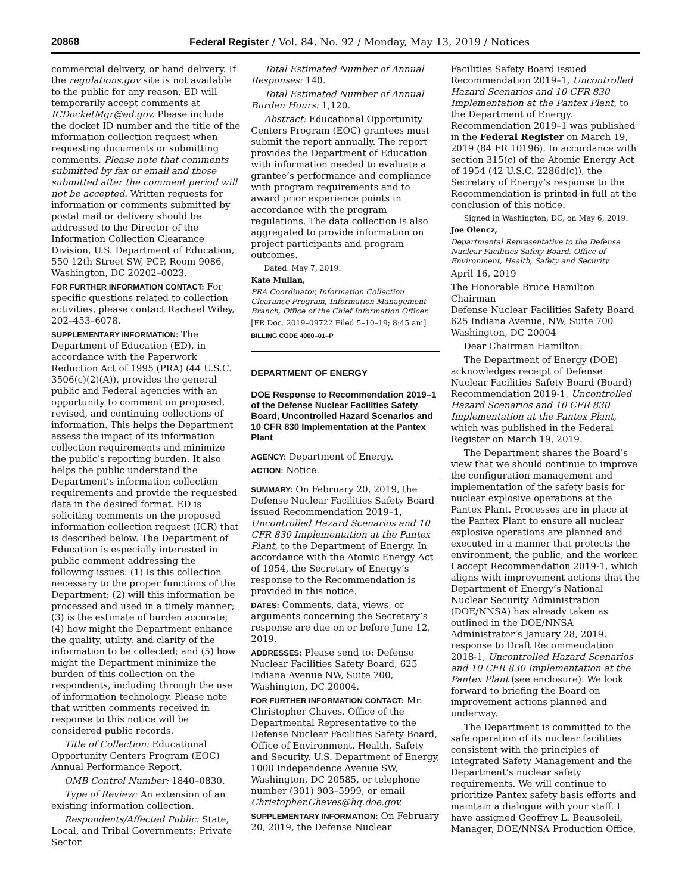20868 Federal Register / Vol. 84, No. 92 / Monday, May 13, 2019 / Notices
commercial delivery, or hand delivery. If the regulations.gov site is not available to the public for any reason, ED will temporarily accept comments at ICDocketMgr@ed.gov. Please include the docket ID number and the title of the information collection request when requesting documents or submitting comments. Please note that comments submitted by fax or email and those submitted after the comment period will not be accepted. Written requests for information or comments submitted by postal mail or delivery should be addressed to the Director of the Information Collection Clearance Division, U.S. Department of Education, 550 12th Street SW, PCP, Room 9086, Washington, DC 20202–0023.
FOR FURTHER INFORMATION CONTACT: For specific questions related to collection activities, please contact Rachael Wiley, 202–453–6078.
SUPPLEMENTARY INFORMATION: The Department of Education (ED), in accordance with the Paperwork Reduction Act of 1995 (PRA) (44 U.S.C. 3506(c)(2)(A)), provides the general public and Federal agencies with an opportunity to comment on proposed, revised, and continuing collections of information. This helps the Department assess the impact of its information collection requirements and minimize the public’s reporting burden. It also helps the public understand the Department’s information collection requirements and provide the requested data in the desired format. ED is soliciting comments on the proposed information collection request (ICR) that is described below. The Department of Education is especially interested in public comment addressing the following issues: (1) Is this collection necessary to the proper functions of the Department; (2) will this information be processed and used in a timely manner; (3) is the estimate of burden accurate; (4) how might the Department enhance the quality, utility, and clarity of the information to be collected; and (5) how might the Department minimize the burden of this collection on the respondents, including through the use of information technology. Please note that written comments received in response to this notice will be considered public records.
Title of Collection: Educational Opportunity Centers Program (EOC) Annual Performance Report.
OMB Control Number: 1840–0830.
Type of Review: An extension of an existing information collection.
Respondents/Affected Public: State, Local, and Tribal Governments; Private Sector.
Total Estimated Number of Annual Responses: 140.
Total Estimated Number of Annual Burden Hours: 1,120.
Abstract: Educational Opportunity Centers Program (EOC) grantees must submit the report annually. The report provides the Department of Education with information needed to evaluate a grantee’s performance and compliance with program requirements and to award prior experience points in accordance with the program regulations. The data collection is also aggregated to provide information on project participants and program outcomes.
Dated: May 7, 2019.
Kate Mullan,
PRA Coordinator, Information Collection Clearance Program, Information Management Branch, Office of the Chief Information Officer.
[FR Doc. 2019–09722 Filed 5–10–19; 8:45 am]
BILLING CODE 4000–01–P
DEPARTMENT OF ENERGY
DOE Response to Recommendation 2019–1 of the Defense Nuclear Facilities Safety Board, Uncontrolled Hazard Scenarios and 10 CFR 830 Implementation at the Pantex Plant
AGENCY: Department of Energy.
ACTION: Notice.
SUMMARY: On February 20, 2019, the Defense Nuclear Facilities Safety Board issued Recommendation 2019–1, Uncontrolled Hazard Scenarios and 10 CFR 830 Implementation at the Pantex Plant, to the Department of Energy. In accordance with the Atomic Energy Act of 1954, the Secretary of Energy’s response to the Recommendation is provided in this notice.
DATES: Comments, data, views, or arguments concerning the Secretary’s response are due on or before June 12, 2019.
ADDRESSES: Please send to: Defense Nuclear Facilities Safety Board, 625 Indiana Avenue NW, Suite 700, Washington, DC 20004.
FOR FURTHER INFORMATION CONTACT: Mr. Christopher Chaves, Office of the Departmental Representative to the Defense Nuclear Facilities Safety Board, Office of Environment, Health, Safety and Security, U.S. Department of Energy, 1000 Independence Avenue SW, Washington, DC 20585, or telephone number (301) 903–5999, or email Christopher.Chaves@hq.doe.gov.
SUPPLEMENTARY INFORMATION: On February 20, 2019, the Defense Nuclear
Facilities Safety Board issued Recommendation 2019–1, Uncontrolled Hazard Scenarios and 10 CFR 830 Implementation at the Pantex Plant, to the Department of Energy. Recommendation 2019–1 was published in the Federal Register on March 19, 2019 (84 FR 10196). In accordance with section 315(c) of the Atomic Energy Act of 1954 (42 U.S.C. 2286d(c)), the Secretary of Energy’s response to the Recommendation is printed in full at the conclusion of this notice.
Signed in Washington, DC, on May 6, 2019.
Joe Olencz,
Departmental Representative to the Defense Nuclear Facilities Safety Board, Office of Environment, Health, Safety and Security.
April 16, 2019
The Honorable Bruce Hamilton
Chairman
Defense Nuclear Facilities Safety Board
625 Indiana Avenue, NW, Suite 700
Washington, DC 20004
Dear Chairman Hamilton:
The Department of Energy (DOE) acknowledges receipt of Defense Nuclear Facilities Safety Board (Board) Recommendation 2019-1, Uncontrolled Hazard Scenarios and 10 CFR 830 Implementation at the Pantex Plant, which was published in the Federal Register on March 19, 2019.
The Department shares the Board’s view that we should continue to improve the configuration management and implementation of the safety basis for nuclear explosive operations at the Pantex Plant. Processes are in place at the Pantex Plant to ensure all nuclear explosive operations are planned and executed in a manner that protects the environment, the public, and the worker. I accept Recommendation 2019-1, which aligns with improvement actions that the Department of Energy’s National Nuclear Security Administration (DOE/NNSA) has already taken as outlined in the DOE/NNSA Administrator’s January 28, 2019, response to Draft Recommendation 2018-1, Uncontrolled Hazard Scenarios and 10 CFR 830 Implementation at the Pantex Plant (see enclosure). We look forward to briefing the Board on improvement actions planned and underway.
The Department is committed to the safe operation of its nuclear facilities consistent with the principles of Integrated Safety Management and the Department’s nuclear safety requirements. We will continue to prioritize Pantex safety basis efforts and maintain a dialogue with your staff. I have assigned Geoffrey L. Beausoleil, Manager, DOE/NNSA Production Office,